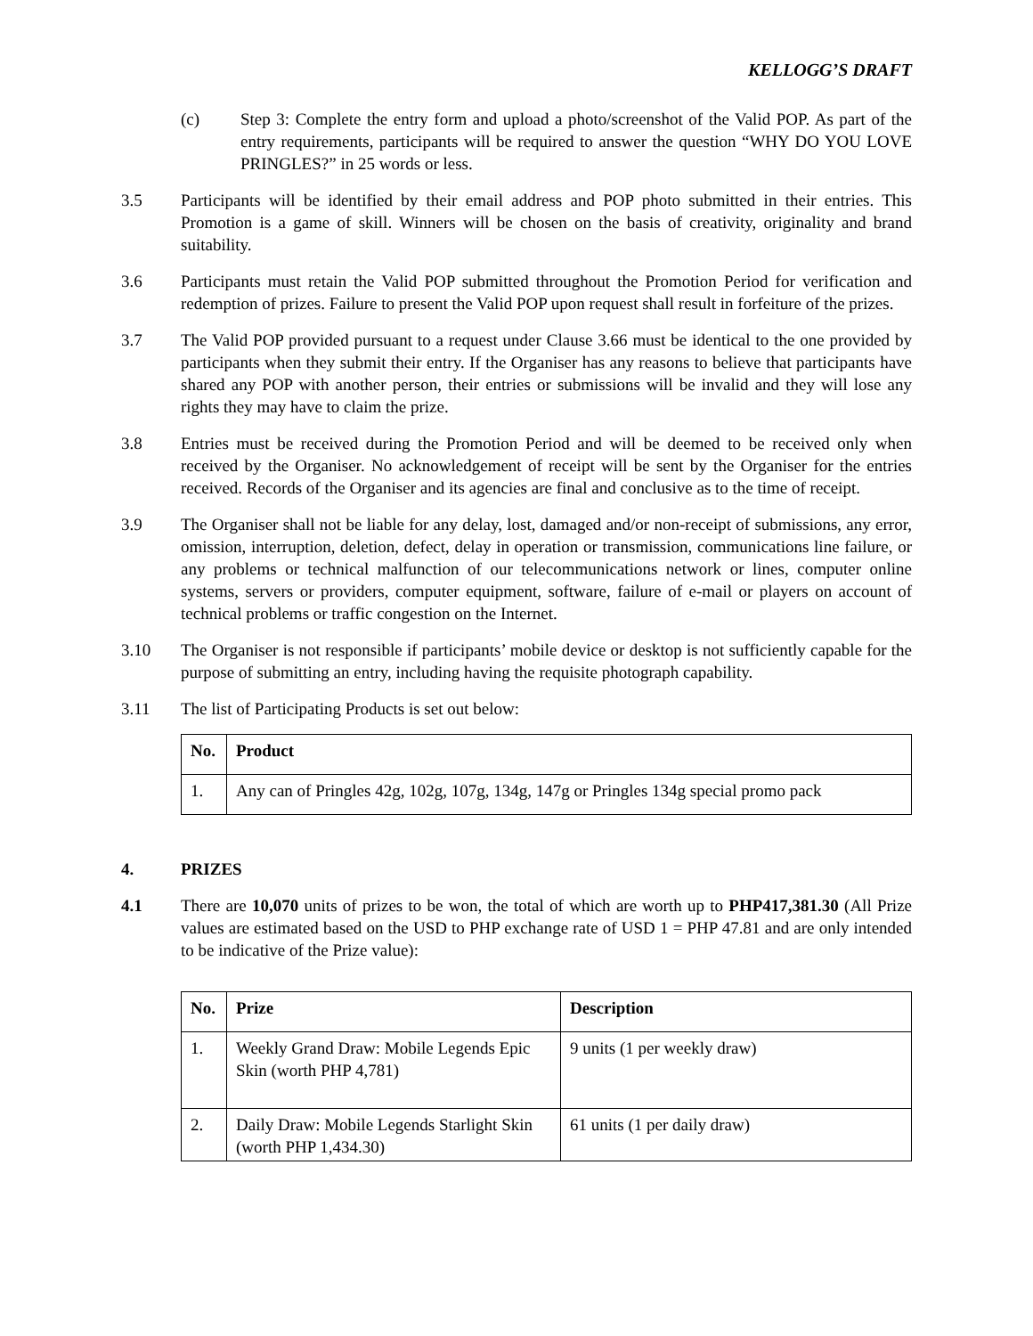KELLOGG’S DRAFT
(c) Step 3: Complete the entry form and upload a photo/screenshot of the Valid POP. As part of the entry requirements, participants will be required to answer the question “WHY DO YOU LOVE PRINGLES?” in 25 words or less.
3.5 Participants will be identified by their email address and POP photo submitted in their entries. This Promotion is a game of skill. Winners will be chosen on the basis of creativity, originality and brand suitability.
3.6 Participants must retain the Valid POP submitted throughout the Promotion Period for verification and redemption of prizes. Failure to present the Valid POP upon request shall result in forfeiture of the prizes.
3.7 The Valid POP provided pursuant to a request under Clause 3.66 must be identical to the one provided by participants when they submit their entry. If the Organiser has any reasons to believe that participants have shared any POP with another person, their entries or submissions will be invalid and they will lose any rights they may have to claim the prize.
3.8 Entries must be received during the Promotion Period and will be deemed to be received only when received by the Organiser. No acknowledgement of receipt will be sent by the Organiser for the entries received. Records of the Organiser and its agencies are final and conclusive as to the time of receipt.
3.9 The Organiser shall not be liable for any delay, lost, damaged and/or non-receipt of submissions, any error, omission, interruption, deletion, defect, delay in operation or transmission, communications line failure, or any problems or technical malfunction of our telecommunications network or lines, computer online systems, servers or providers, computer equipment, software, failure of e-mail or players on account of technical problems or traffic congestion on the Internet.
3.10 The Organiser is not responsible if participants’ mobile device or desktop is not sufficiently capable for the purpose of submitting an entry, including having the requisite photograph capability.
3.11 The list of Participating Products is set out below:
| No. | Product |
| --- | --- |
| 1. | Any can of Pringles 42g, 102g, 107g, 134g, 147g or Pringles 134g special promo pack |
4. PRIZES
4.1 There are 10,070 units of prizes to be won, the total of which are worth up to PHP417,381.30 (All Prize values are estimated based on the USD to PHP exchange rate of USD 1 = PHP 47.81 and are only intended to be indicative of the Prize value):
| No. | Prize | Description |
| --- | --- | --- |
| 1. | Weekly Grand Draw: Mobile Legends Epic Skin (worth PHP 4,781) | 9 units (1 per weekly draw) |
| 2. | Daily Draw: Mobile Legends Starlight Skin (worth PHP 1,434.30) | 61 units (1 per daily draw) |